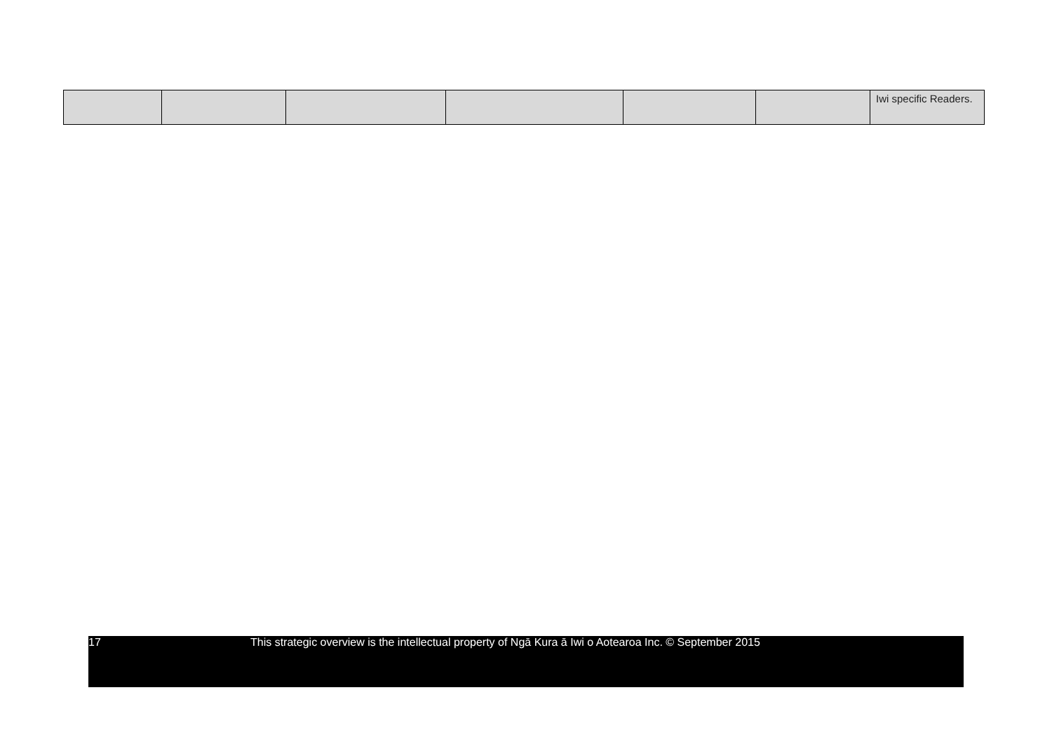| | | | | | | Iwi specific Readers. |
17 This strategic overview is the intellectual property of Ngā Kura ā Iwi o Aotearoa Inc. © September 2015